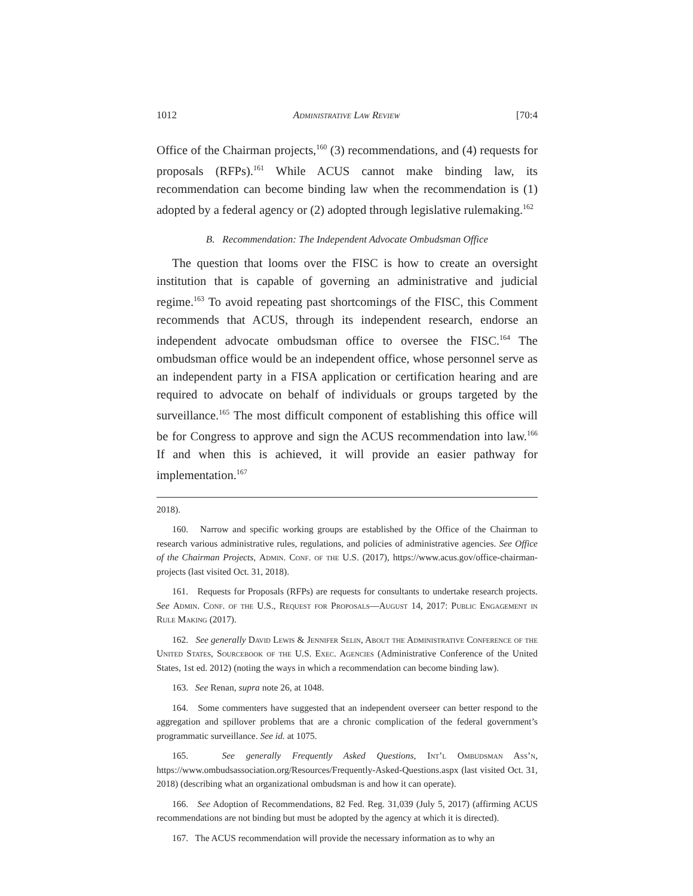1012 Administrative Law Review [70:4
Office of the Chairman projects,<sup>160</sup> (3) recommendations, and (4) requests for proposals (RFPs).<sup>161</sup> While ACUS cannot make binding law, its recommendation can become binding law when the recommendation is (1) adopted by a federal agency or (2) adopted through legislative rulemaking.<sup>162</sup>
B. Recommendation: The Independent Advocate Ombudsman Office
The question that looms over the FISC is how to create an oversight institution that is capable of governing an administrative and judicial regime.<sup>163</sup> To avoid repeating past shortcomings of the FISC, this Comment recommends that ACUS, through its independent research, endorse an independent advocate ombudsman office to oversee the FISC.<sup>164</sup> The ombudsman office would be an independent office, whose personnel serve as an independent party in a FISA application or certification hearing and are required to advocate on behalf of individuals or groups targeted by the surveillance.<sup>165</sup> The most difficult component of establishing this office will be for Congress to approve and sign the ACUS recommendation into law.<sup>166</sup> If and when this is achieved, it will provide an easier pathway for implementation.<sup>167</sup>
2018).
160. Narrow and specific working groups are established by the Office of the Chairman to research various administrative rules, regulations, and policies of administrative agencies. See Office of the Chairman Projects, Admin. Conf. of the U.S. (2017), https://www.acus.gov/office-chairman-projects (last visited Oct. 31, 2018).
161. Requests for Proposals (RFPs) are requests for consultants to undertake research projects. See Admin. Conf. of the U.S., Request for Proposals—August 14, 2017: Public Engagement in Rule Making (2017).
162. See generally David Lewis & Jennifer Selin, About the Administrative Conference of the United States, Sourcebook of the U.S. Exec. Agencies (Administrative Conference of the United States, 1st ed. 2012) (noting the ways in which a recommendation can become binding law).
163. See Renan, supra note 26, at 1048.
164. Some commenters have suggested that an independent overseer can better respond to the aggregation and spillover problems that are a chronic complication of the federal government’s programmatic surveillance. See id. at 1075.
165. See generally Frequently Asked Questions, Int’l Ombudsman Ass’n, https://www.ombudsassociation.org/Resources/Frequently-Asked-Questions.aspx (last visited Oct. 31, 2018) (describing what an organizational ombudsman is and how it can operate).
166. See Adoption of Recommendations, 82 Fed. Reg. 31,039 (July 5, 2017) (affirming ACUS recommendations are not binding but must be adopted by the agency at which it is directed).
167. The ACUS recommendation will provide the necessary information as to why an